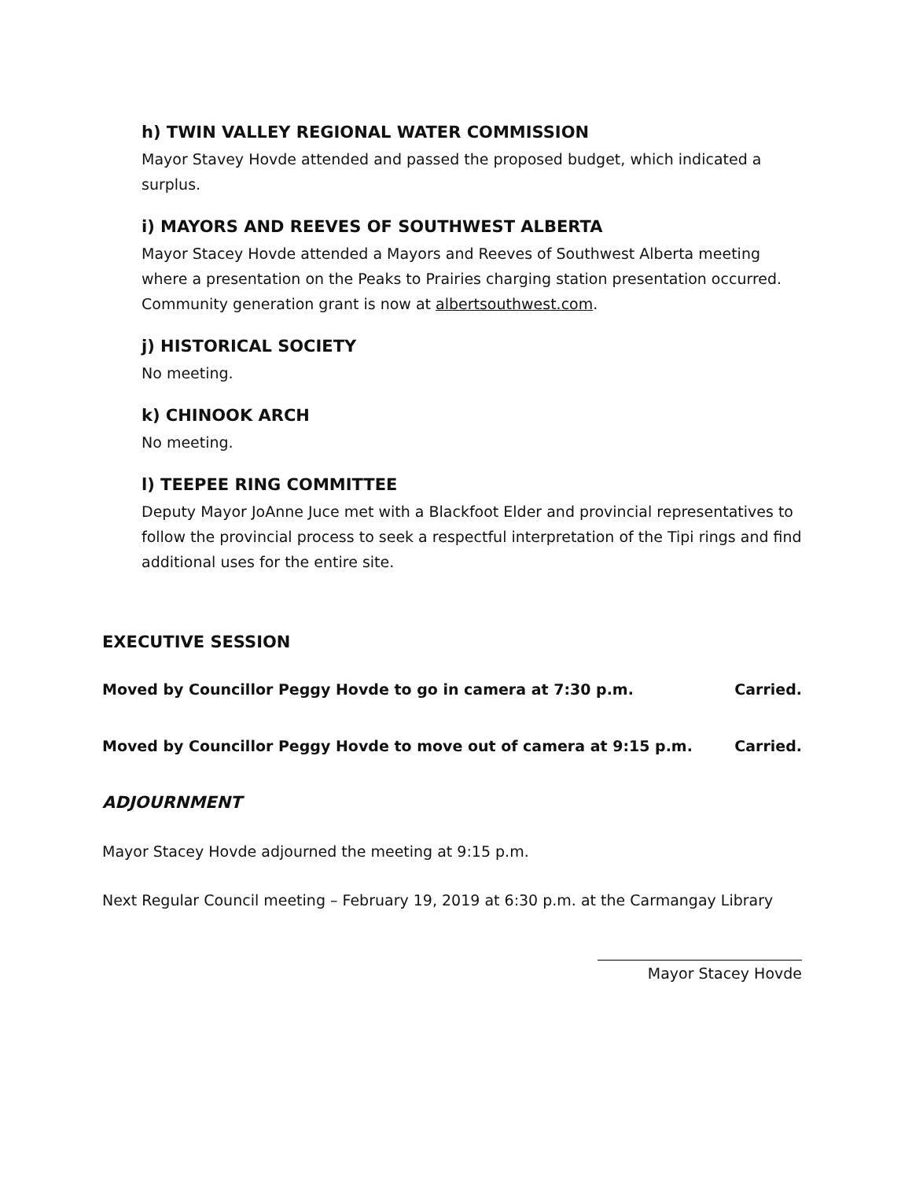h) TWIN VALLEY REGIONAL WATER COMMISSION
Mayor Stavey Hovde attended and passed the proposed budget, which indicated a surplus.
i) MAYORS AND REEVES OF SOUTHWEST ALBERTA
Mayor Stacey Hovde attended a Mayors and Reeves of Southwest Alberta meeting where a presentation on the Peaks to Prairies charging station presentation occurred. Community generation grant is now at albertsouthwest.com.
j) HISTORICAL SOCIETY
No meeting.
k) CHINOOK ARCH
No meeting.
l) TEEPEE RING COMMITTEE
Deputy Mayor JoAnne Juce met with a Blackfoot Elder and provincial representatives to follow the provincial process to seek a respectful interpretation of the Tipi rings and find additional uses for the entire site.
EXECUTIVE SESSION
Moved by Councillor Peggy Hovde to go in camera at 7:30 p.m. Carried.
Moved by Councillor Peggy Hovde to move out of camera at 9:15 p.m. Carried.
ADJOURNMENT
Mayor Stacey Hovde adjourned the meeting at 9:15 p.m.
Next Regular Council meeting – February 19, 2019 at 6:30 p.m. at the Carmangay Library
Mayor Stacey Hovde